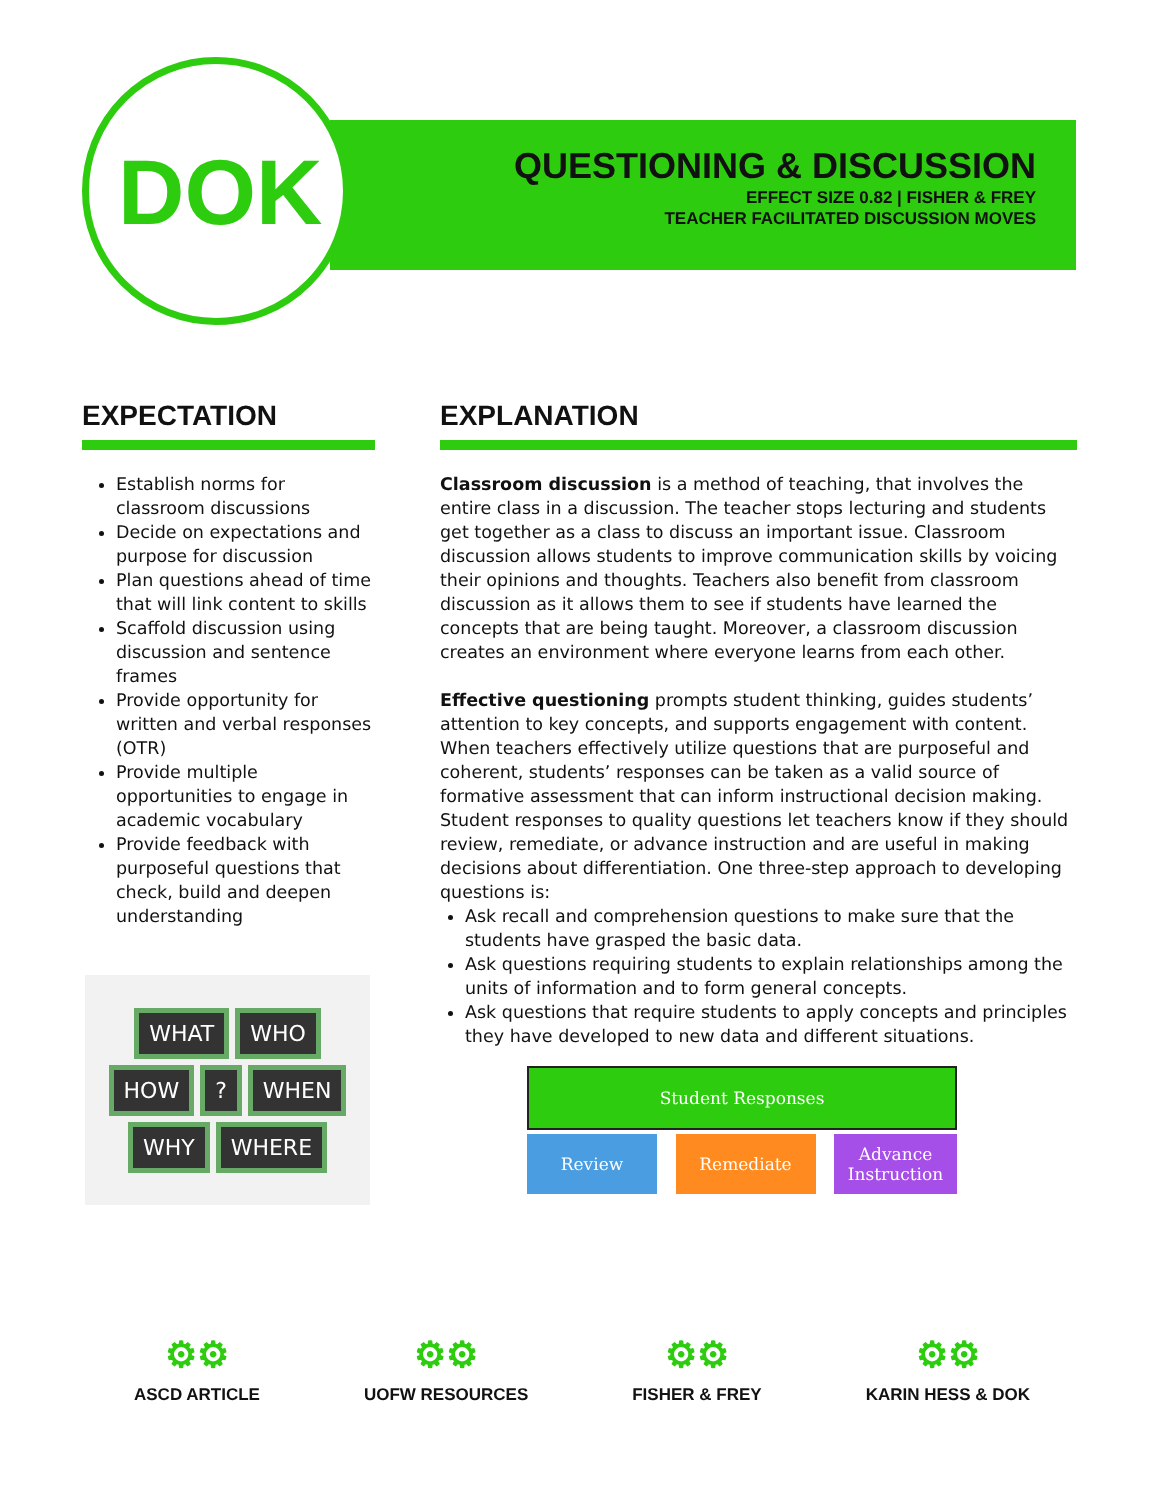DOK
QUESTIONING & DISCUSSION
EFFECT SIZE 0.82 | FISHER & FREY
TEACHER FACILITATED DISCUSSION MOVES
EXPECTATION
Establish norms for classroom discussions
Decide on expectations and purpose for discussion
Plan questions ahead of time that will link content to skills
Scaffold discussion using discussion and sentence frames
Provide opportunity for written and verbal responses (OTR)
Provide multiple opportunities to engage in academic vocabulary
Provide feedback with purposeful questions that check, build and deepen understanding
WHAT WHO HOW? WHEN WHY WHERE
EXPLANATION
Classroom discussion is a method of teaching, that involves the entire class in a discussion. The teacher stops lecturing and students get together as a class to discuss an important issue. Classroom discussion allows students to improve communication skills by voicing their opinions and thoughts. Teachers also benefit from classroom discussion as it allows them to see if students have learned the concepts that are being taught. Moreover, a classroom discussion creates an environment where everyone learns from each other.
Effective questioning prompts student thinking, guides students’ attention to key concepts, and supports engagement with content. When teachers effectively utilize questions that are purposeful and coherent, students’ responses can be taken as a valid source of formative assessment that can inform instructional decision making. Student responses to quality questions let teachers know if they should review, remediate, or advance instruction and are useful in making decisions about differentiation. One three-step approach to developing questions is:
Ask recall and comprehension questions to make sure that the students have grasped the basic data.
Ask questions requiring students to explain relationships among the units of information and to form general concepts.
Ask questions that require students to apply concepts and principles they have developed to new data and different situations.
Student Responses
Review Remediate Advance Instruction
⚙⚙
ASCD ARTICLE
⚙⚙
UOFW RESOURCES
⚙⚙
FISHER & FREY
⚙⚙
KARIN HESS & DOK